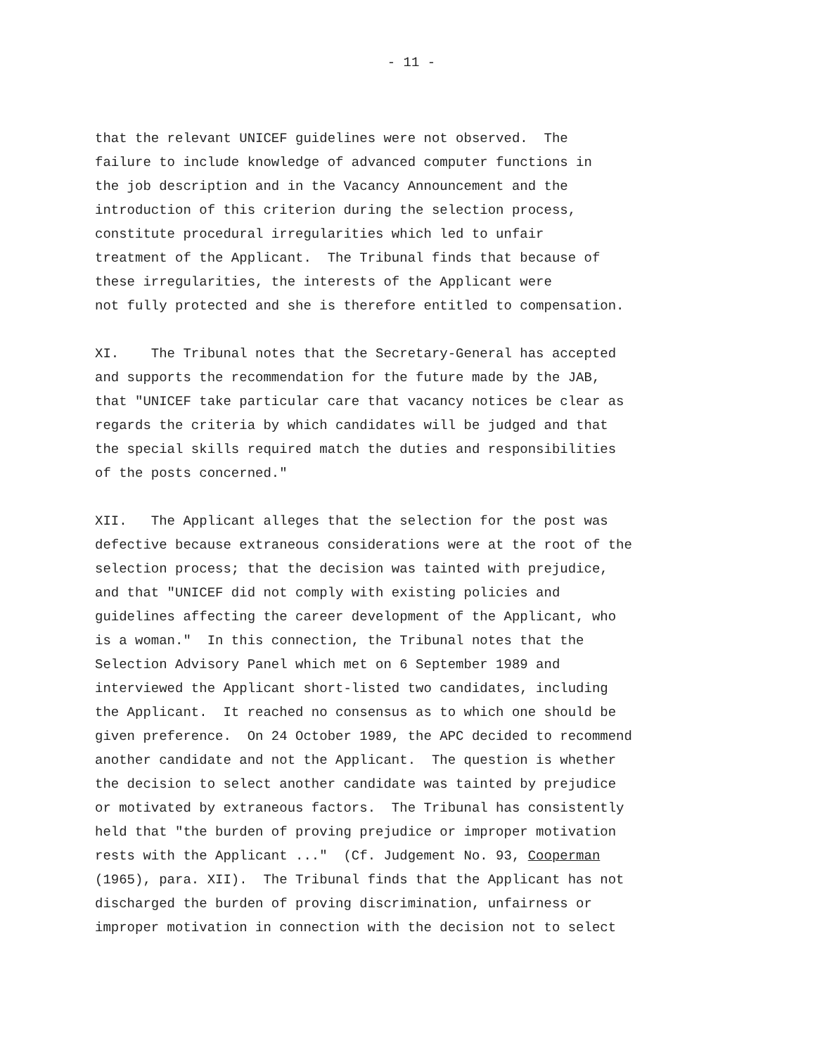- 11 -
that the relevant UNICEF guidelines were not observed. The failure to include knowledge of advanced computer functions in the job description and in the Vacancy Announcement and the introduction of this criterion during the selection process, constitute procedural irregularities which led to unfair treatment of the Applicant. The Tribunal finds that because of these irregularities, the interests of the Applicant were not fully protected and she is therefore entitled to compensation.
XI. The Tribunal notes that the Secretary-General has accepted and supports the recommendation for the future made by the JAB, that "UNICEF take particular care that vacancy notices be clear as regards the criteria by which candidates will be judged and that the special skills required match the duties and responsibilities of the posts concerned."
XII. The Applicant alleges that the selection for the post was defective because extraneous considerations were at the root of the selection process; that the decision was tainted with prejudice, and that "UNICEF did not comply with existing policies and guidelines affecting the career development of the Applicant, who is a woman." In this connection, the Tribunal notes that the Selection Advisory Panel which met on 6 September 1989 and interviewed the Applicant short-listed two candidates, including the Applicant. It reached no consensus as to which one should be given preference. On 24 October 1989, the APC decided to recommend another candidate and not the Applicant. The question is whether the decision to select another candidate was tainted by prejudice or motivated by extraneous factors. The Tribunal has consistently held that "the burden of proving prejudice or improper motivation rests with the Applicant ..." (Cf. Judgement No. 93, Cooperman (1965), para. XII). The Tribunal finds that the Applicant has not discharged the burden of proving discrimination, unfairness or improper motivation in connection with the decision not to select